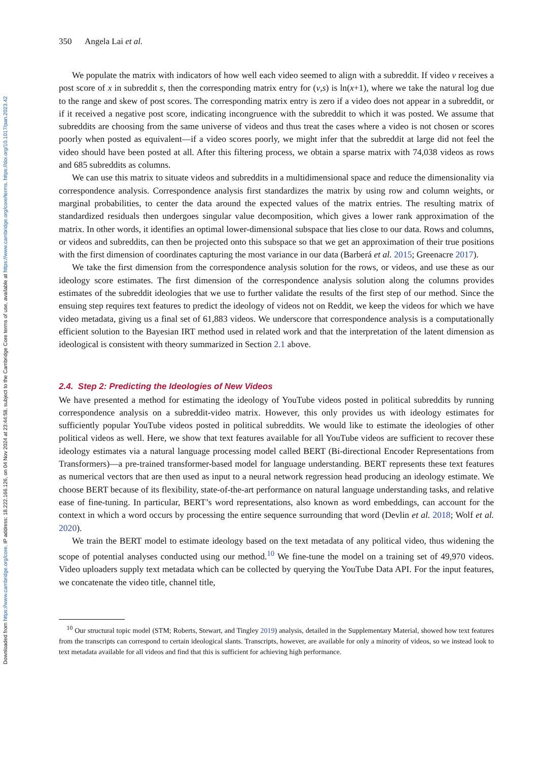Downloaded from https://www.cambridge.org/core. IP address: 18.222.166.126, on 04 Nov 2024 at 23:44:58, subject to the Cambridge Core terms of use, available at https://www.cambridge.org/core/terms. https://doi.org/10.1017/pan.2023.42
350 Angela Lai et al.
We populate the matrix with indicators of how well each video seemed to align with a subreddit. If video v receives a post score of x in subreddit s, then the corresponding matrix entry for (v,s) is ln(x+1), where we take the natural log due to the range and skew of post scores. The corresponding matrix entry is zero if a video does not appear in a subreddit, or if it received a negative post score, indicating incongruence with the subreddit to which it was posted. We assume that subreddits are choosing from the same universe of videos and thus treat the cases where a video is not chosen or scores poorly when posted as equivalent—if a video scores poorly, we might infer that the subreddit at large did not feel the video should have been posted at all. After this filtering process, we obtain a sparse matrix with 74,038 videos as rows and 685 subreddits as columns.
We can use this matrix to situate videos and subreddits in a multidimensional space and reduce the dimensionality via correspondence analysis. Correspondence analysis first standardizes the matrix by using row and column weights, or marginal probabilities, to center the data around the expected values of the matrix entries. The resulting matrix of standardized residuals then undergoes singular value decomposition, which gives a lower rank approximation of the matrix. In other words, it identifies an optimal lower-dimensional subspace that lies close to our data. Rows and columns, or videos and subreddits, can then be projected onto this subspace so that we get an approximation of their true positions with the first dimension of coordinates capturing the most variance in our data (Barberá et al. 2015; Greenacre 2017).
We take the first dimension from the correspondence analysis solution for the rows, or videos, and use these as our ideology score estimates. The first dimension of the correspondence analysis solution along the columns provides estimates of the subreddit ideologies that we use to further validate the results of the first step of our method. Since the ensuing step requires text features to predict the ideology of videos not on Reddit, we keep the videos for which we have video metadata, giving us a final set of 61,883 videos. We underscore that correspondence analysis is a computationally efficient solution to the Bayesian IRT method used in related work and that the interpretation of the latent dimension as ideological is consistent with theory summarized in Section 2.1 above.
2.4. Step 2: Predicting the Ideologies of New Videos
We have presented a method for estimating the ideology of YouTube videos posted in political subreddits by running correspondence analysis on a subreddit-video matrix. However, this only provides us with ideology estimates for sufficiently popular YouTube videos posted in political subreddits. We would like to estimate the ideologies of other political videos as well. Here, we show that text features available for all YouTube videos are sufficient to recover these ideology estimates via a natural language processing model called BERT (Bi-directional Encoder Representations from Transformers)—a pre-trained transformer-based model for language understanding. BERT represents these text features as numerical vectors that are then used as input to a neural network regression head producing an ideology estimate. We choose BERT because of its flexibility, state-of-the-art performance on natural language understanding tasks, and relative ease of fine-tuning. In particular, BERT’s word representations, also known as word embeddings, can account for the context in which a word occurs by processing the entire sequence surrounding that word (Devlin et al. 2018; Wolf et al. 2020).
We train the BERT model to estimate ideology based on the text metadata of any political video, thus widening the scope of potential analyses conducted using our method.<sup>10</sup> We fine-tune the model on a training set of 49,970 videos. Video uploaders supply text metadata which can be collected by querying the YouTube Data API. For the input features, we concatenate the video title, channel title,
<sup>10</sup> Our structural topic model (STM; Roberts, Stewart, and Tingley 2019) analysis, detailed in the Supplementary Material, showed how text features from the transcripts can correspond to certain ideological slants. Transcripts, however, are available for only a minority of videos, so we instead look to text metadata available for all videos and find that this is sufficient for achieving high performance.